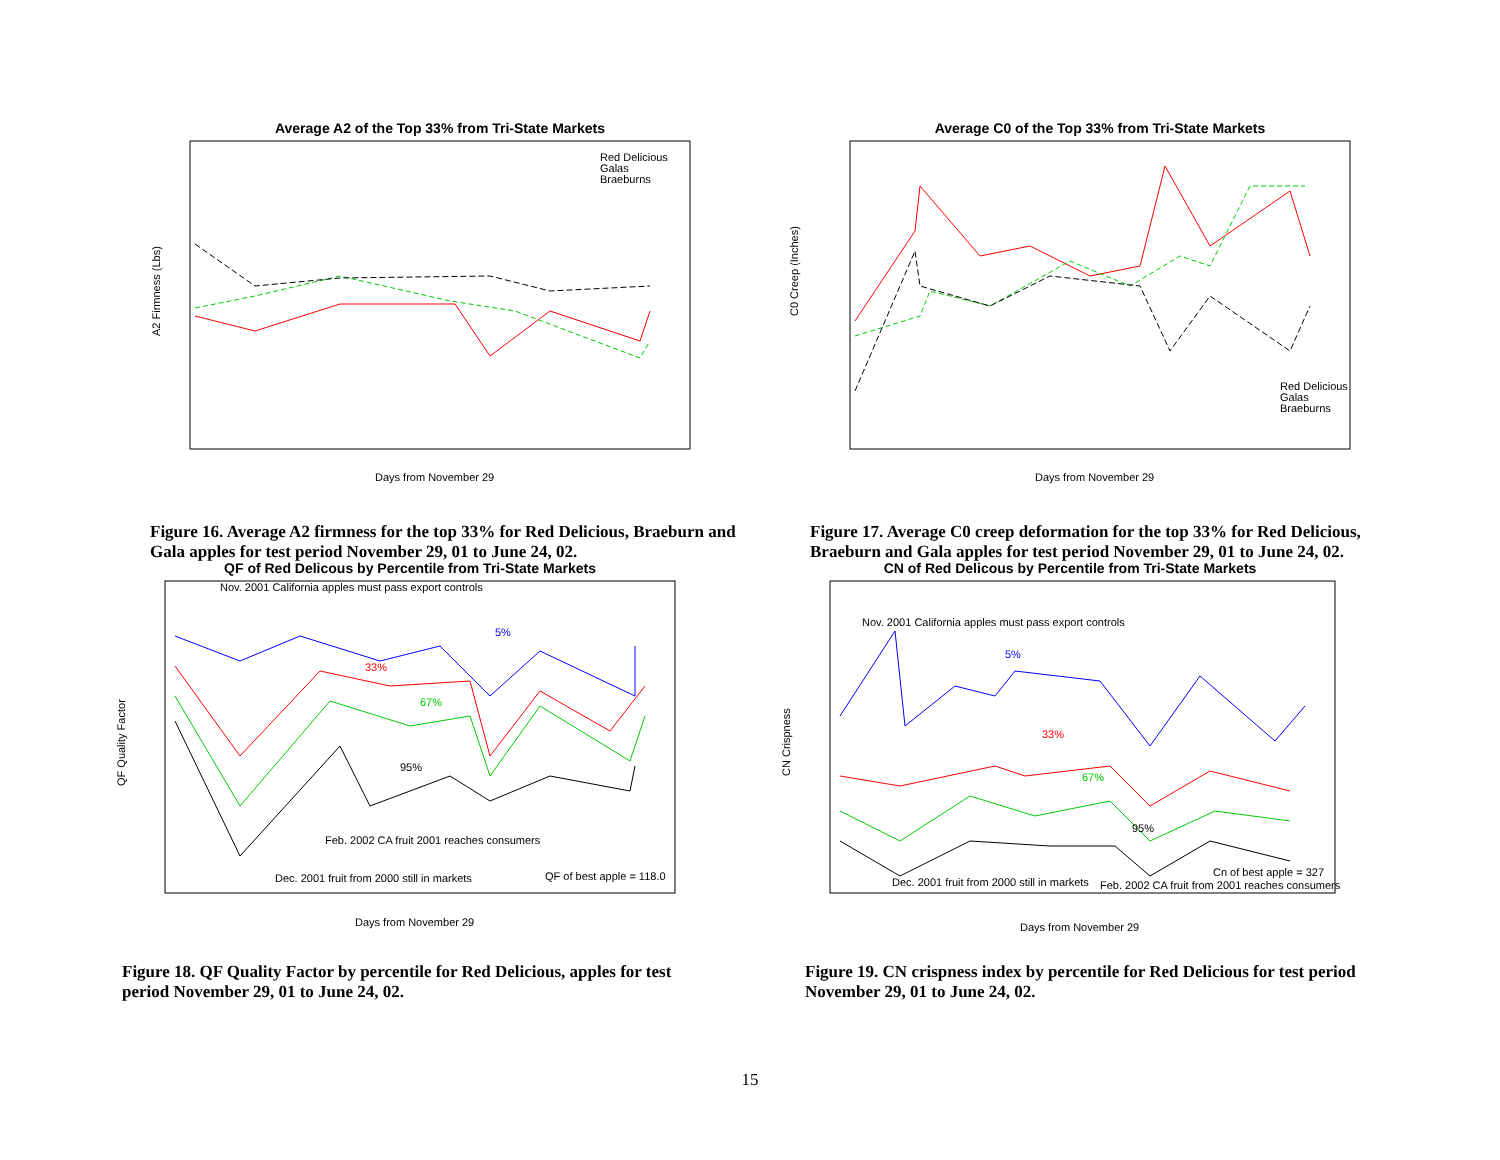Average A2 of the Top 33% from Tri-State Markets
A2 Firmness (Lbs)
Days from November 29
Red Delicious
Galas
Braeburns
Figure 16. Average A2 firmness for the top 33% for Red Delicious, Braeburn and Gala apples for test period November 29, 01 to June 24, 02.
Average C0 of the Top 33% from Tri-State Markets
C0 Creep (Inches)
Days from November 29
Red Delicious
Galas
Braeburns
Figure 17. Average C0 creep deformation for the top 33% for Red Delicious, Braeburn and Gala apples for test period November 29, 01 to June 24, 02.
QF of Red Delicous by Percentile from Tri-State Markets
Nov. 2001 California apples must pass export controls
5%
33%
67%
95%
Feb. 2002 CA fruit 2001 reaches consumers
Dec. 2001 fruit from 2000 still in markets
QF of best apple = 118.0
QF Quality Factor
Days from November 29
Figure 18. QF Quality Factor by percentile for Red Delicious, apples for test period November 29, 01 to June 24, 02.
CN of Red Delicous by Percentile from Tri-State Markets
Nov. 2001 California apples must pass export controls
5%
33%
67%
95%
Cn of best apple = 327
Dec. 2001 fruit from 2000 still in markets
Feb. 2002 CA fruit from 2001 reaches consumers
CN Crispness
Days from November 29
Figure 19. CN crispness index by percentile for Red Delicious for test period November 29, 01 to June 24, 02.
15